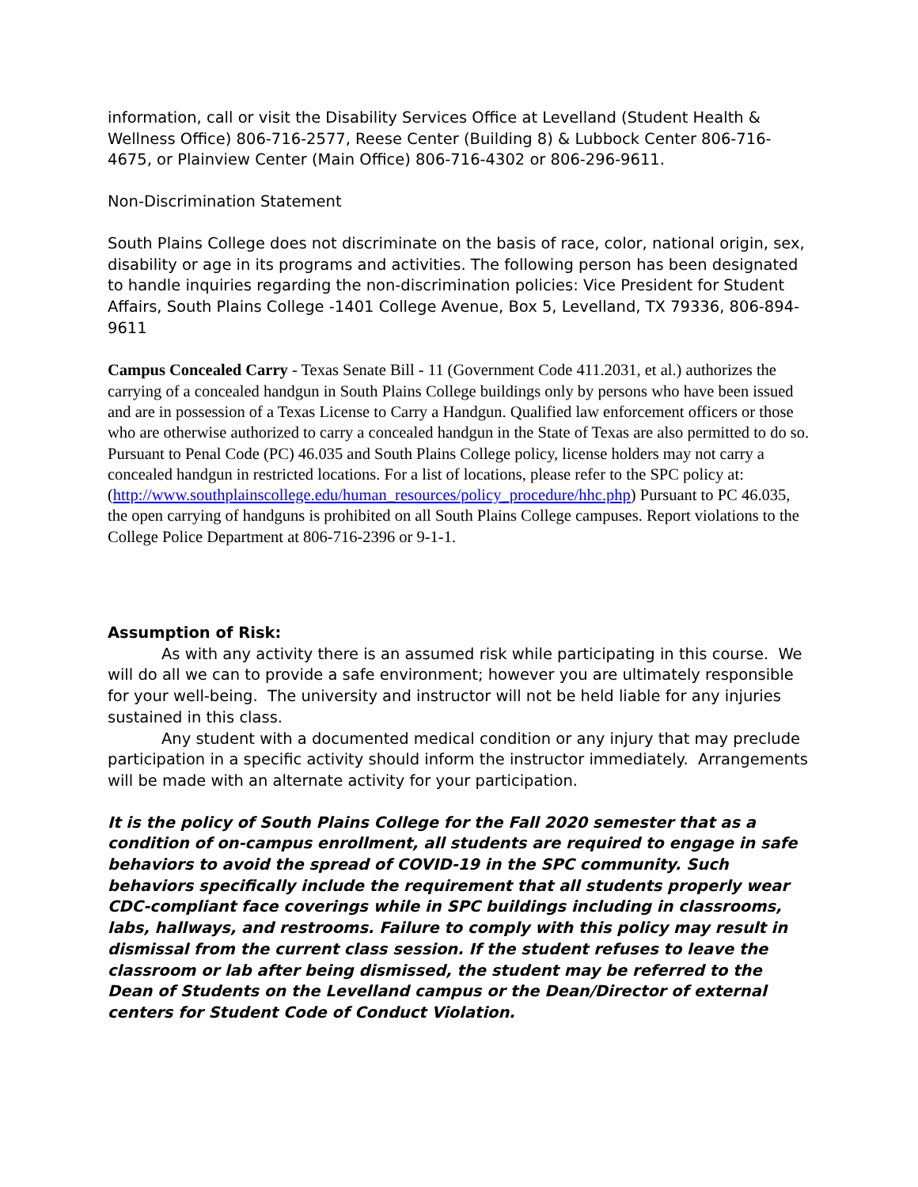information, call or visit the Disability Services Office at Levelland (Student Health & Wellness Office) 806-716-2577, Reese Center (Building 8) & Lubbock Center 806-716-4675, or Plainview Center (Main Office) 806-716-4302 or 806-296-9611.
Non-Discrimination Statement
South Plains College does not discriminate on the basis of race, color, national origin, sex, disability or age in its programs and activities. The following person has been designated to handle inquiries regarding the non-discrimination policies: Vice President for Student Affairs, South Plains College -1401 College Avenue, Box 5, Levelland, TX 79336, 806-894-9611
Campus Concealed Carry - Texas Senate Bill - 11 (Government Code 411.2031, et al.) authorizes the carrying of a concealed handgun in South Plains College buildings only by persons who have been issued and are in possession of a Texas License to Carry a Handgun. Qualified law enforcement officers or those who are otherwise authorized to carry a concealed handgun in the State of Texas are also permitted to do so. Pursuant to Penal Code (PC) 46.035 and South Plains College policy, license holders may not carry a concealed handgun in restricted locations. For a list of locations, please refer to the SPC policy at: (http://www.southplainscollege.edu/human_resources/policy_procedure/hhc.php) Pursuant to PC 46.035, the open carrying of handguns is prohibited on all South Plains College campuses. Report violations to the College Police Department at 806-716-2396 or 9-1-1.
Assumption of Risk:
As with any activity there is an assumed risk while participating in this course. We will do all we can to provide a safe environment; however you are ultimately responsible for your well-being. The university and instructor will not be held liable for any injuries sustained in this class.
Any student with a documented medical condition or any injury that may preclude participation in a specific activity should inform the instructor immediately. Arrangements will be made with an alternate activity for your participation.
It is the policy of South Plains College for the Fall 2020 semester that as a condition of on-campus enrollment, all students are required to engage in safe behaviors to avoid the spread of COVID-19 in the SPC community. Such behaviors specifically include the requirement that all students properly wear CDC-compliant face coverings while in SPC buildings including in classrooms, labs, hallways, and restrooms. Failure to comply with this policy may result in dismissal from the current class session. If the student refuses to leave the classroom or lab after being dismissed, the student may be referred to the Dean of Students on the Levelland campus or the Dean/Director of external centers for Student Code of Conduct Violation.